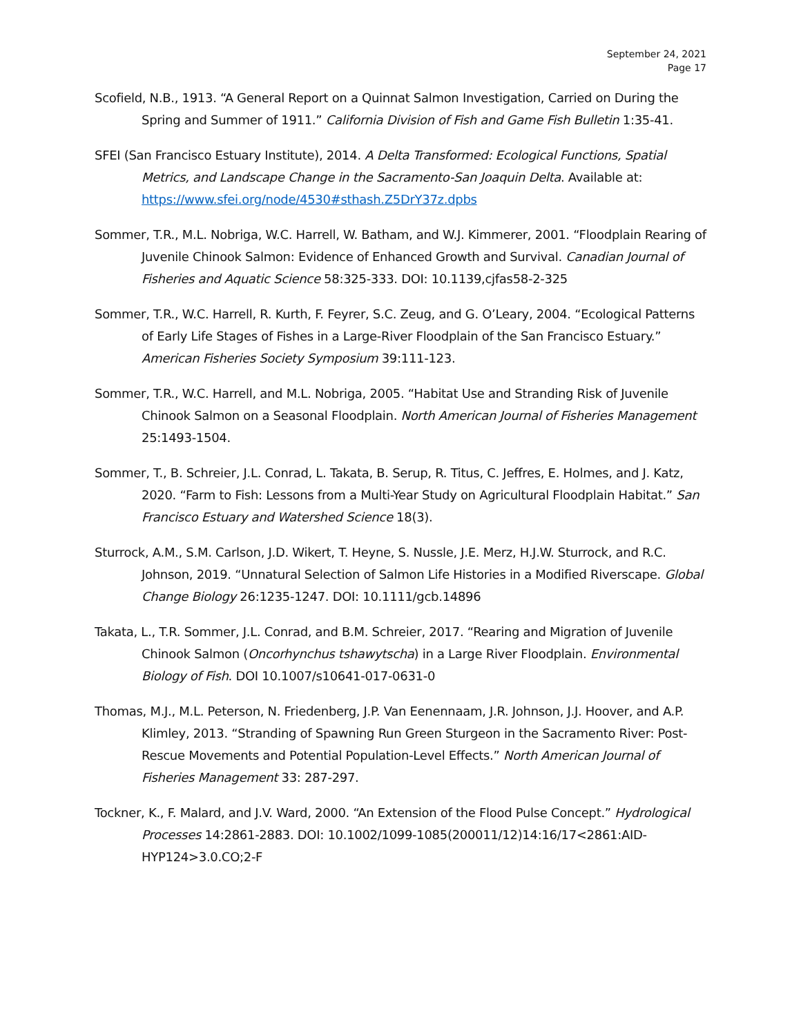September 24, 2021
Page 17
Scofield, N.B., 1913. “A General Report on a Quinnat Salmon Investigation, Carried on During the Spring and Summer of 1911.” California Division of Fish and Game Fish Bulletin 1:35-41.
SFEI (San Francisco Estuary Institute), 2014. A Delta Transformed: Ecological Functions, Spatial Metrics, and Landscape Change in the Sacramento-San Joaquin Delta. Available at: https://www.sfei.org/node/4530#sthash.Z5DrY37z.dpbs
Sommer, T.R., M.L. Nobriga, W.C. Harrell, W. Batham, and W.J. Kimmerer, 2001. “Floodplain Rearing of Juvenile Chinook Salmon: Evidence of Enhanced Growth and Survival. Canadian Journal of Fisheries and Aquatic Science 58:325-333. DOI: 10.1139,cjfas58-2-325
Sommer, T.R., W.C. Harrell, R. Kurth, F. Feyrer, S.C. Zeug, and G. O’Leary, 2004. “Ecological Patterns of Early Life Stages of Fishes in a Large-River Floodplain of the San Francisco Estuary.” American Fisheries Society Symposium 39:111-123.
Sommer, T.R., W.C. Harrell, and M.L. Nobriga, 2005. “Habitat Use and Stranding Risk of Juvenile Chinook Salmon on a Seasonal Floodplain. North American Journal of Fisheries Management 25:1493-1504.
Sommer, T., B. Schreier, J.L. Conrad, L. Takata, B. Serup, R. Titus, C. Jeffres, E. Holmes, and J. Katz, 2020. “Farm to Fish: Lessons from a Multi-Year Study on Agricultural Floodplain Habitat.” San Francisco Estuary and Watershed Science 18(3).
Sturrock, A.M., S.M. Carlson, J.D. Wikert, T. Heyne, S. Nussle, J.E. Merz, H.J.W. Sturrock, and R.C. Johnson, 2019. “Unnatural Selection of Salmon Life Histories in a Modified Riverscape. Global Change Biology 26:1235-1247. DOI: 10.1111/gcb.14896
Takata, L., T.R. Sommer, J.L. Conrad, and B.M. Schreier, 2017. “Rearing and Migration of Juvenile Chinook Salmon (Oncorhynchus tshawytscha) in a Large River Floodplain. Environmental Biology of Fish. DOI 10.1007/s10641-017-0631-0
Thomas, M.J., M.L. Peterson, N. Friedenberg, J.P. Van Eenennaam, J.R. Johnson, J.J. Hoover, and A.P. Klimley, 2013. “Stranding of Spawning Run Green Sturgeon in the Sacramento River: Post-Rescue Movements and Potential Population-Level Effects.” North American Journal of Fisheries Management 33: 287-297.
Tockner, K., F. Malard, and J.V. Ward, 2000. “An Extension of the Flood Pulse Concept.” Hydrological Processes 14:2861-2883. DOI: 10.1002/1099-1085(200011/12)14:16/17<2861:AID-HYP124>3.0.CO;2-F